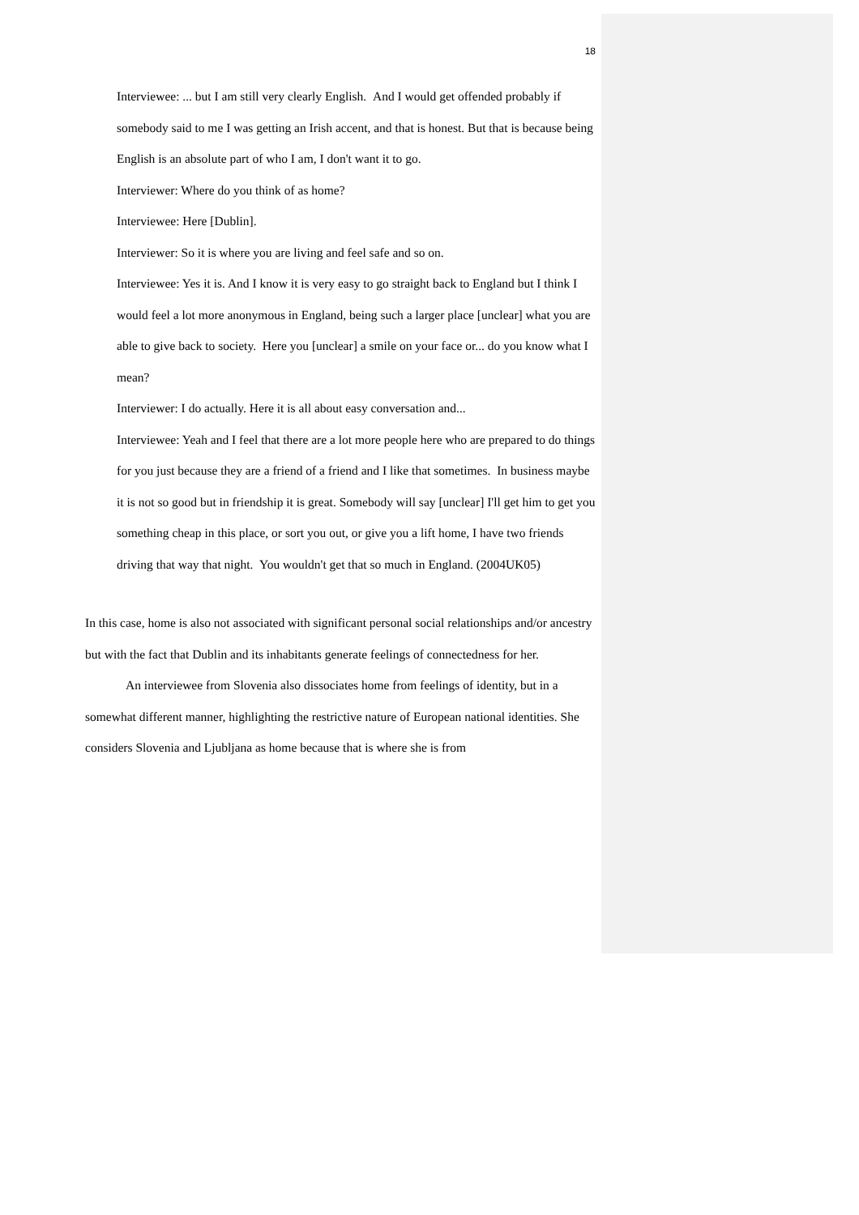18
Interviewee: ... but I am still very clearly English. And I would get offended probably if somebody said to me I was getting an Irish accent, and that is honest. But that is because being English is an absolute part of who I am, I don't want it to go.
Interviewer: Where do you think of as home?
Interviewee: Here [Dublin].
Interviewer: So it is where you are living and feel safe and so on.
Interviewee: Yes it is. And I know it is very easy to go straight back to England but I think I would feel a lot more anonymous in England, being such a larger place [unclear] what you are able to give back to society. Here you [unclear] a smile on your face or... do you know what I mean?
Interviewer: I do actually. Here it is all about easy conversation and...
Interviewee: Yeah and I feel that there are a lot more people here who are prepared to do things for you just because they are a friend of a friend and I like that sometimes. In business maybe it is not so good but in friendship it is great. Somebody will say [unclear] I'll get him to get you something cheap in this place, or sort you out, or give you a lift home, I have two friends driving that way that night. You wouldn't get that so much in England. (2004UK05)
In this case, home is also not associated with significant personal social relationships and/or ancestry but with the fact that Dublin and its inhabitants generate feelings of connectedness for her.
An interviewee from Slovenia also dissociates home from feelings of identity, but in a somewhat different manner, highlighting the restrictive nature of European national identities. She considers Slovenia and Ljubljana as home because that is where she is from